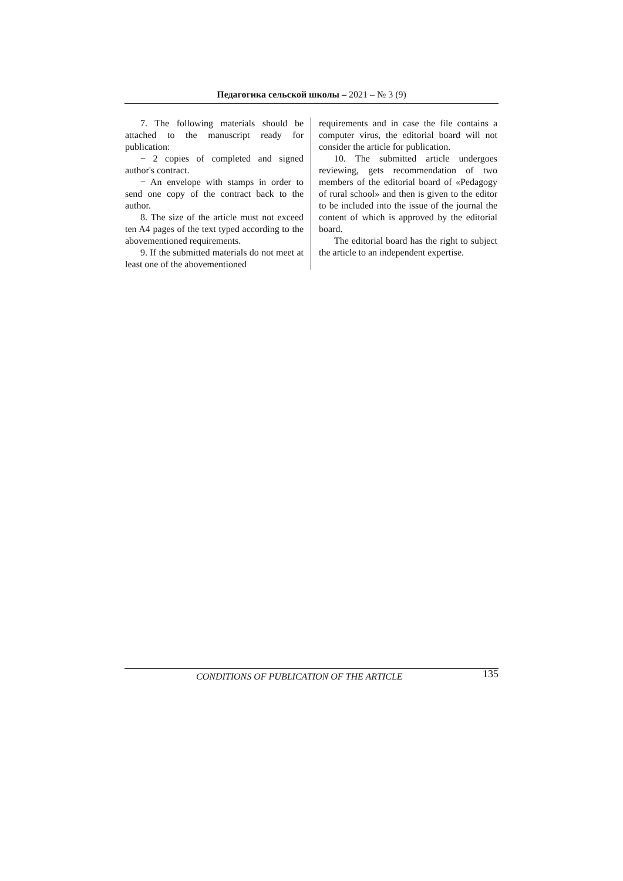Педагогика сельской школы – 2021 – № 3 (9)
7. The following materials should be attached to the manuscript ready for publication:
− 2 copies of completed and signed author's contract.
− An envelope with stamps in order to send one copy of the contract back to the author.
8. The size of the article must not exceed ten A4 pages of the text typed according to the abovementioned requirements.
9. If the submitted materials do not meet at least one of the abovementioned
requirements and in case the file contains a computer virus, the editorial board will not consider the article for publication.
10. The submitted article undergoes reviewing, gets recommendation of two members of the editorial board of «Pedagogy of rural school» and then is given to the editor to be included into the issue of the journal the content of which is approved by the editorial board.
The editorial board has the right to subject the article to an independent expertise.
CONDITIONS OF PUBLICATION OF THE ARTICLE 135